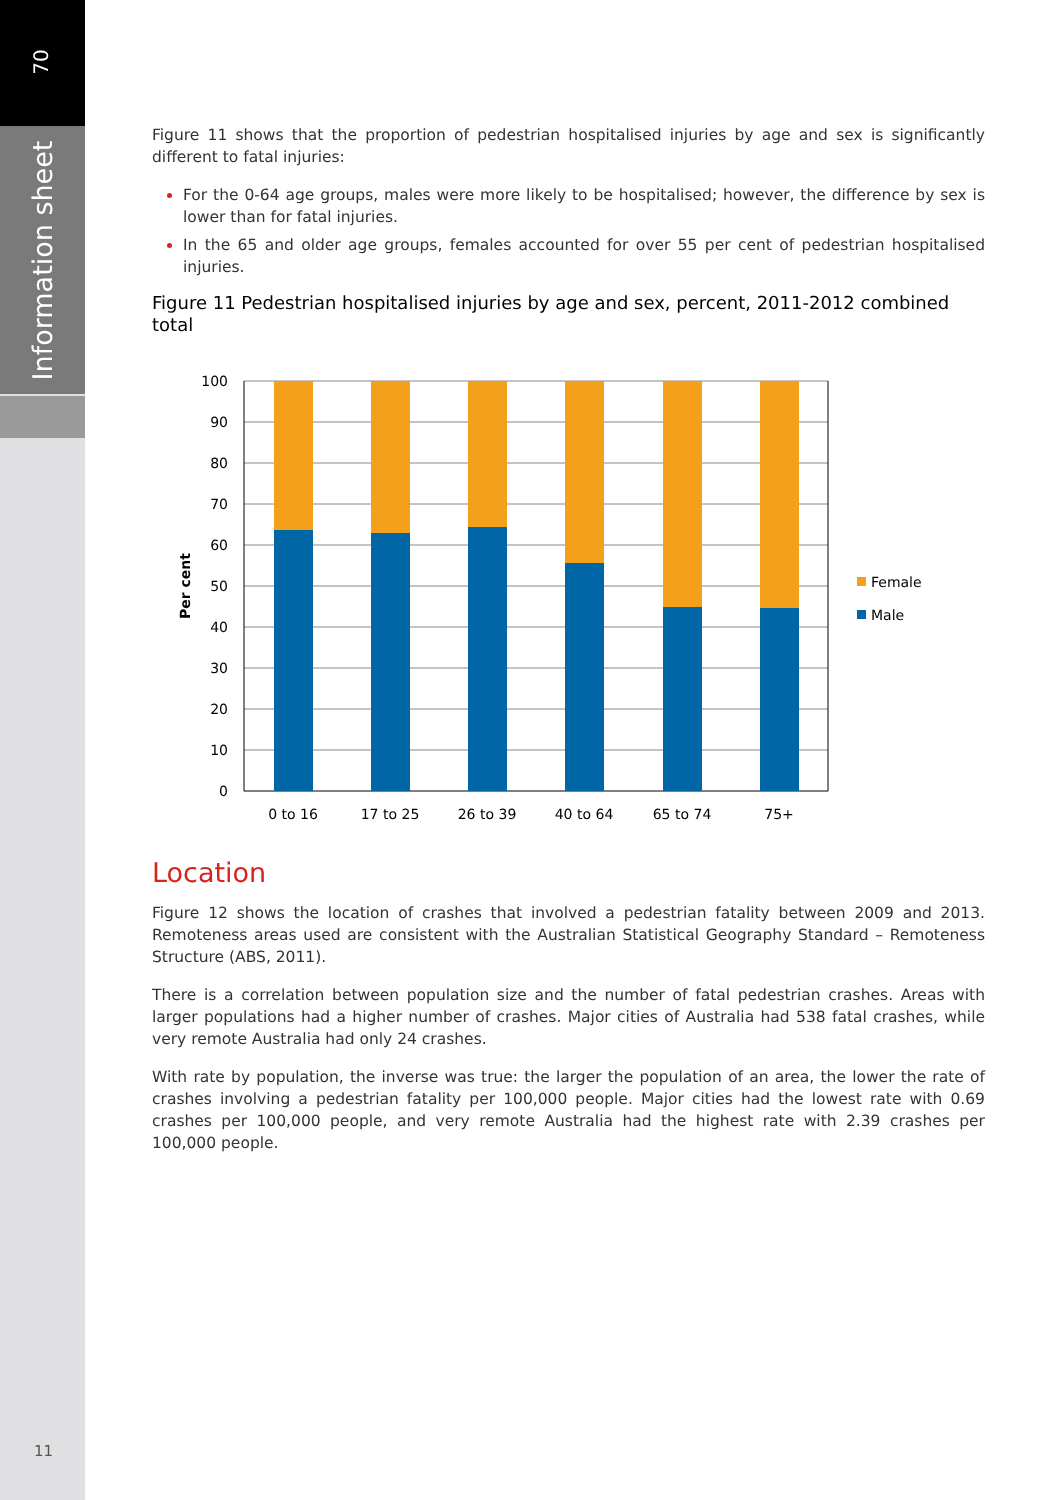70
Information sheet
11
Figure 11 shows that the proportion of pedestrian hospitalised injuries by age and sex is significantly different to fatal injuries:
For the 0-64 age groups, males were more likely to be hospitalised; however, the difference by sex is lower than for fatal injuries.
In the 65 and older age groups, females accounted for over 55 per cent of pedestrian hospitalised injuries.
Figure 11 Pedestrian hospitalised injuries by age and sex, percent, 2011-2012 combined total
100
90
80
70
60
50
40
30
20
10
0
Per cent
0 to 16
17 to 25
26 to 39
40 to 64
65 to 74
75+
Female
Male
Location
Figure 12 shows the location of crashes that involved a pedestrian fatality between 2009 and 2013. Remoteness areas used are consistent with the Australian Statistical Geography Standard – Remoteness Structure (ABS, 2011).
There is a correlation between population size and the number of fatal pedestrian crashes. Areas with larger populations had a higher number of crashes. Major cities of Australia had 538 fatal crashes, while very remote Australia had only 24 crashes.
With rate by population, the inverse was true: the larger the population of an area, the lower the rate of crashes involving a pedestrian fatality per 100,000 people. Major cities had the lowest rate with 0.69 crashes per 100,000 people, and very remote Australia had the highest rate with 2.39 crashes per 100,000 people.